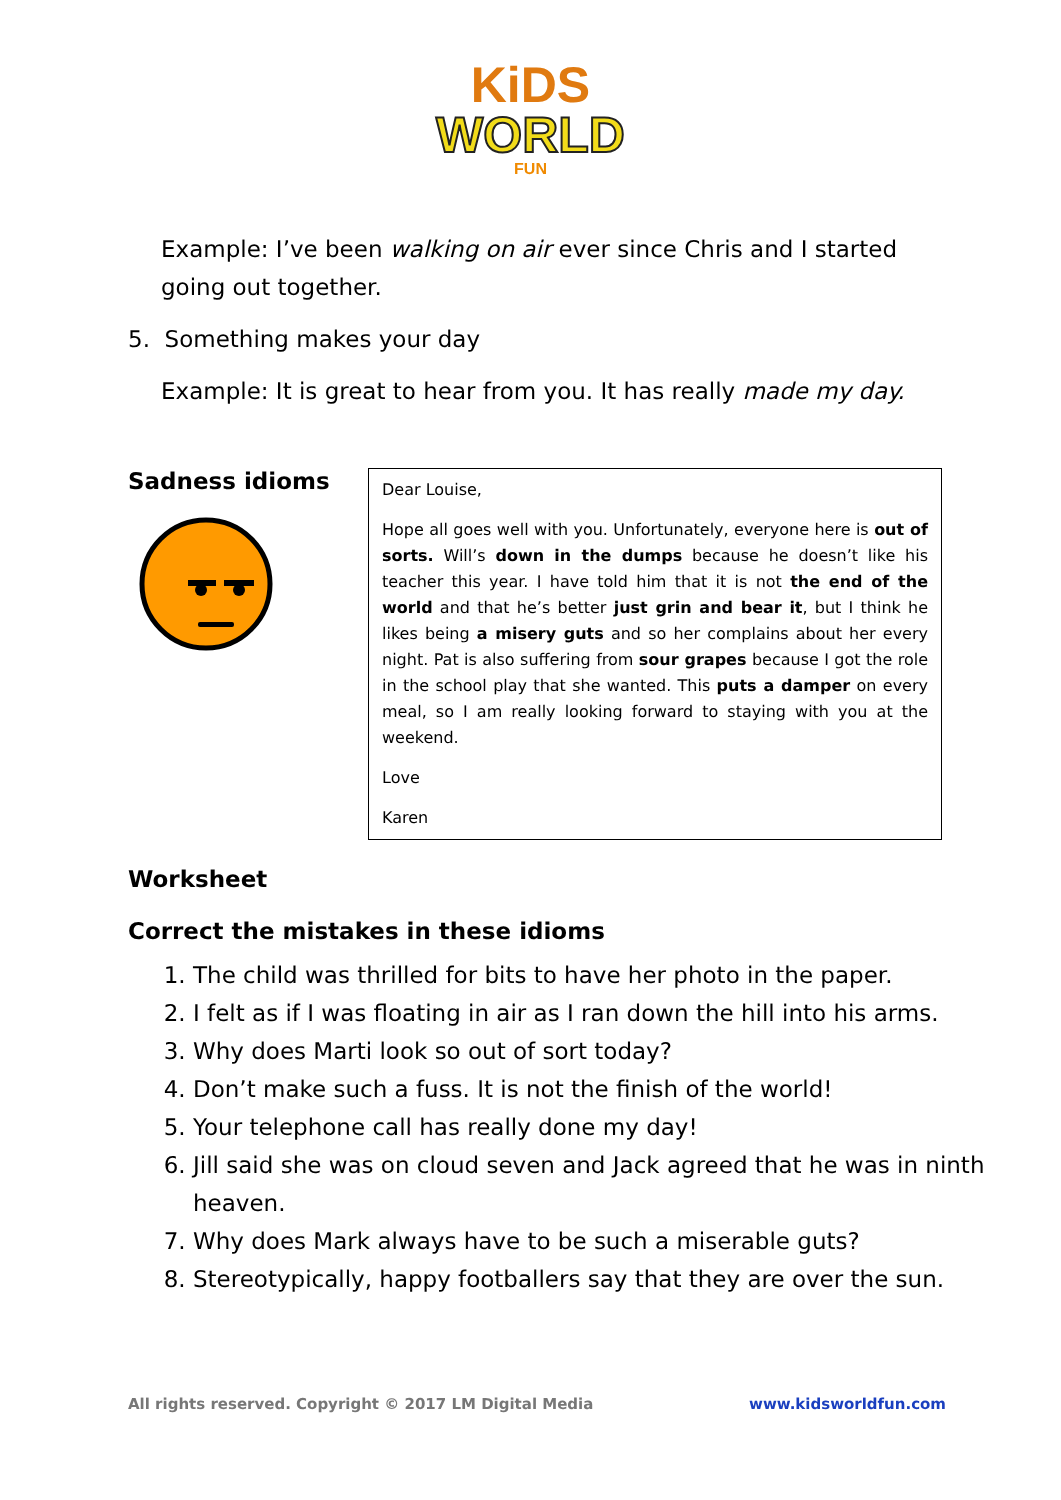KiDS
WORLD
FUN
Example: I’ve been walking on air ever since Chris and I started going out together.
5. Something makes your day
Example: It is great to hear from you. It has really made my day.
Sadness idioms
Dear Louise,
Hope all goes well with you. Unfortunately, everyone here is out of sorts. Will’s down in the dumps because he doesn’t like his teacher this year. I have told him that it is not the end of the world and that he’s better just grin and bear it, but I think he likes being a misery guts and so her complains about her every night. Pat is also suffering from sour grapes because I got the role in the school play that she wanted. This puts a damper on every meal, so I am really looking forward to staying with you at the weekend.
Love
Karen
Worksheet
Correct the mistakes in these idioms
1. The child was thrilled for bits to have her photo in the paper.
2. I felt as if I was floating in air as I ran down the hill into his arms.
3. Why does Marti look so out of sort today?
4. Don’t make such a fuss. It is not the finish of the world!
5. Your telephone call has really done my day!
6. Jill said she was on cloud seven and Jack agreed that he was in ninth heaven.
7. Why does Mark always have to be such a miserable guts?
8. Stereotypically, happy footballers say that they are over the sun.
All rights reserved. Copyright © 2017 LM Digital Media www.kidsworldfun.com